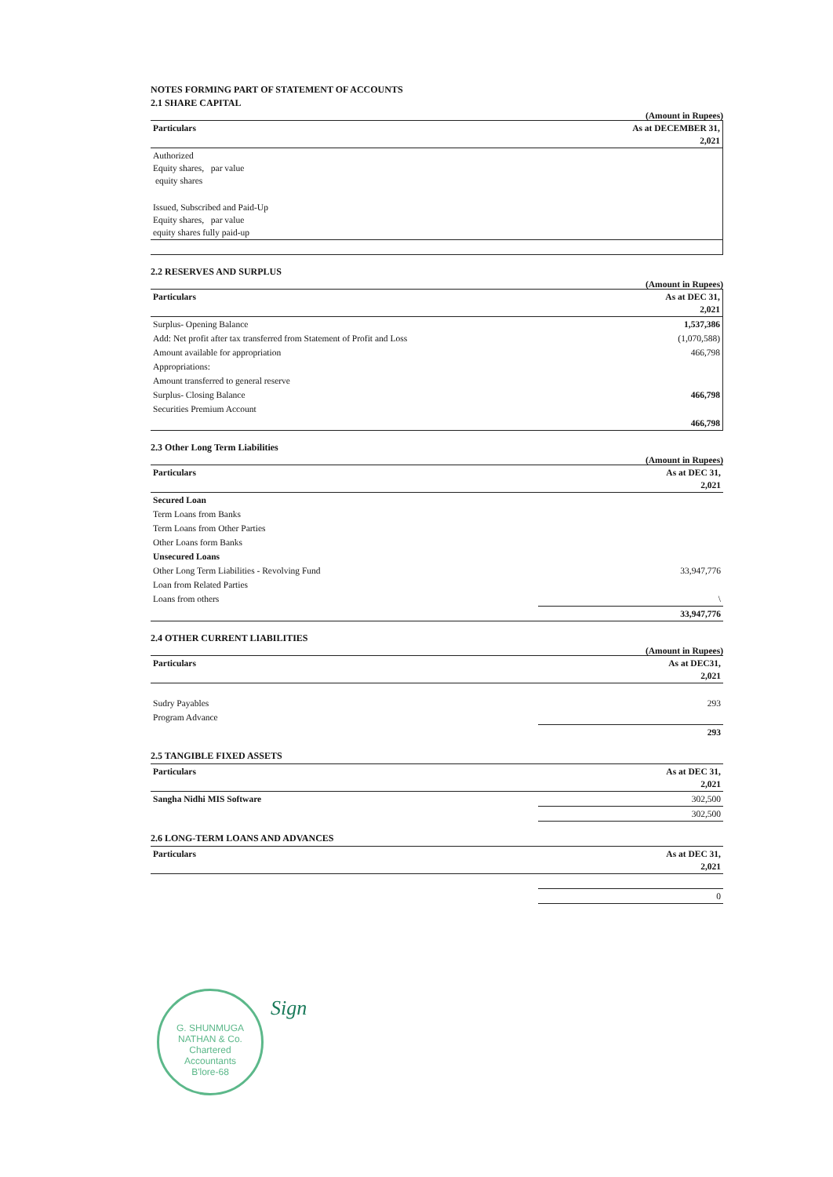NOTES FORMING PART OF STATEMENT OF ACCOUNTS
2.1 SHARE CAPITAL
(Amount in Rupees)
| Particulars | As at DECEMBER 31, 2,021 |
| --- | --- |
| Authorized Equity shares, par value equity shares | |
| Issued, Subscribed and Paid-Up Equity shares, par value equity shares fully paid-up | |
2.2 RESERVES AND SURPLUS
(Amount in Rupees)
| Particulars | As at DEC 31, 2,021 |
| --- | --- |
| Surplus- Opening Balance | 1,537,386 |
| Add: Net profit after tax transferred from Statement of Profit and Loss | (1,070,588) |
| Amount available for appropriation | 466,798 |
| Appropriations: | |
| Amount transferred to general reserve | |
| Surplus- Closing Balance | 466,798 |
| Securities Premium Account | |
| | 466,798 |
2.3 Other Long Term Liabilities
(Amount in Rupees)
| Particulars | As at DEC 31, 2,021 |
| --- | --- |
| Secured Loan | |
| Term Loans from Banks | |
| Term Loans from Other Parties | |
| Other Loans form Banks | |
| Unsecured Loans | |
| Other Long Term Liabilities - Revolving Fund | 33,947,776 |
| Loan from Related Parties | |
| Loans from others | \ |
| | 33,947,776 |
2.4 OTHER CURRENT LIABILITIES
(Amount in Rupees)
| Particulars | As at DEC31, 2,021 |
| --- | --- |
| Sudry Payables | 293 |
| Program Advance | |
| | 293 |
2.5 TANGIBLE FIXED ASSETS
| Particulars | As at DEC 31, 2,021 |
| --- | --- |
| Sangha Nidhi MIS Software | 302,500 |
| | 302,500 |
2.6 LONG-TERM LOANS AND ADVANCES
| Particulars | As at DEC 31, 2,021 |
| --- | --- |
| | 0 |
G. SHUNMUGA NATHAN & Co.
Chartered
Accountants
B'lore-68
Sign